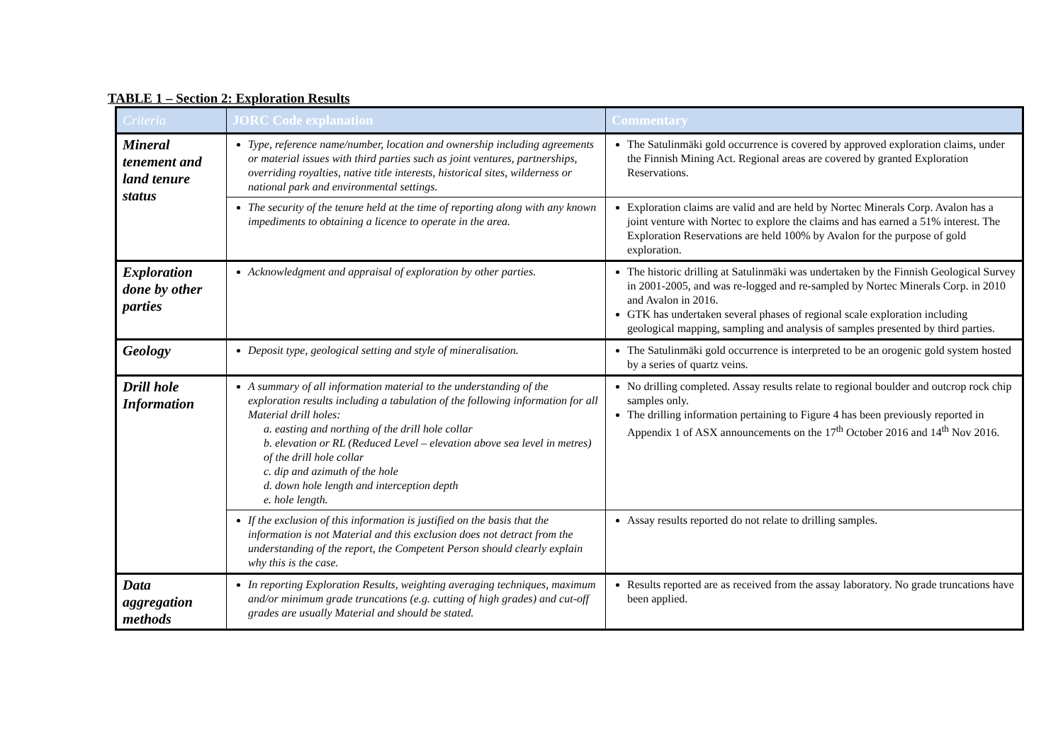TABLE 1 – Section 2: Exploration Results
| Criteria | JORC Code explanation | Commentary |
| --- | --- | --- |
| Mineral tenement and land tenure status | Type, reference name/number, location and ownership including agreements or material issues with third parties such as joint ventures, partnerships, overriding royalties, native title interests, historical sites, wilderness or national park and environmental settings. | The Satulinmäki gold occurrence is covered by approved exploration claims, under the Finnish Mining Act. Regional areas are covered by granted Exploration Reservations. |
| | The security of the tenure held at the time of reporting along with any known impediments to obtaining a licence to operate in the area. | Exploration claims are valid and are held by Nortec Minerals Corp. Avalon has a joint venture with Nortec to explore the claims and has earned a 51% interest. The Exploration Reservations are held 100% by Avalon for the purpose of gold exploration. |
| Exploration done by other parties | Acknowledgment and appraisal of exploration by other parties. | The historic drilling at Satulinmäki was undertaken by the Finnish Geological Survey in 2001-2005, and was re-logged and re-sampled by Nortec Minerals Corp. in 2010 and Avalon in 2016. GTK has undertaken several phases of regional scale exploration including geological mapping, sampling and analysis of samples presented by third parties. |
| Geology | Deposit type, geological setting and style of mineralisation. | The Satulinmäki gold occurrence is interpreted to be an orogenic gold system hosted by a series of quartz veins. |
| Drill hole Information | A summary of all information material to the understanding of the exploration results including a tabulation of the following information for all Material drill holes: a. easting and northing of the drill hole collar b. elevation or RL (Reduced Level – elevation above sea level in metres) of the drill hole collar c. dip and azimuth of the hole d. down hole length and interception depth e. hole length. | No drilling completed. Assay results relate to regional boulder and outcrop rock chip samples only. The drilling information pertaining to Figure 4 has been previously reported in Appendix 1 of ASX announcements on the 17<sup>th</sup> October 2016 and 14<sup>th</sup> Nov 2016. |
| | If the exclusion of this information is justified on the basis that the information is not Material and this exclusion does not detract from the understanding of the report, the Competent Person should clearly explain why this is the case. | Assay results reported do not relate to drilling samples. |
| Data aggregation methods | In reporting Exploration Results, weighting averaging techniques, maximum and/or minimum grade truncations (e.g. cutting of high grades) and cut-off grades are usually Material and should be stated. | Results reported are as received from the assay laboratory. No grade truncations have been applied. |